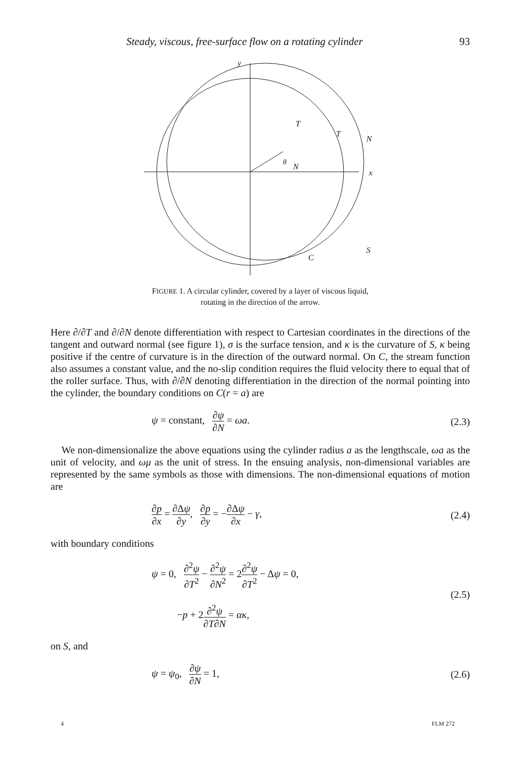Steady, viscous, free-surface flow on a rotating cylinder 93
y
x
θ
T
N
T
N
S
C
FIGURE 1. A circular cylinder, covered by a layer of viscous liquid,
rotating in the direction of the arrow.
Here ∂/∂T and ∂/∂N denote differentiation with respect to Cartesian coordinates in the directions of the tangent and outward normal (see figure 1), σ is the surface tension, and κ is the curvature of S, κ being positive if the centre of curvature is in the direction of the outward normal. On C, the stream function also assumes a constant value, and the no-slip condition requires the fluid velocity there to equal that of the roller surface. Thus, with ∂/∂N denoting differentiation in the direction of the normal pointing into the cylinder, the boundary conditions on C(r = a) are
ψ = constant, ∂ψ ∂N = ωa. (2.3)
We non-dimensionalize the above equations using the cylinder radius a as the lengthscale, ωa as the unit of velocity, and ωμ as the unit of stress. In the ensuing analysis, non-dimensional variables are represented by the same symbols as those with dimensions. The non-dimensional equations of motion are
∂p ∂x = ∂Δψ ∂y, ∂p ∂y = −∂Δψ ∂x − γ, (2.4)
with boundary conditions
ψ = 0, ∂<sup>2</sup>ψ ∂T<sup>2</sup> − ∂<sup>2</sup>ψ ∂N<sup>2</sup> = 2∂<sup>2</sup>ψ ∂T<sup>2</sup> − Δψ = 0,
−p + 2∂<sup>2</sup>ψ ∂T∂N = ακ, (2.5)
on S, and
ψ = ψ<sub>0</sub>, ∂ψ ∂N = 1, (2.6)
4 FLM 272